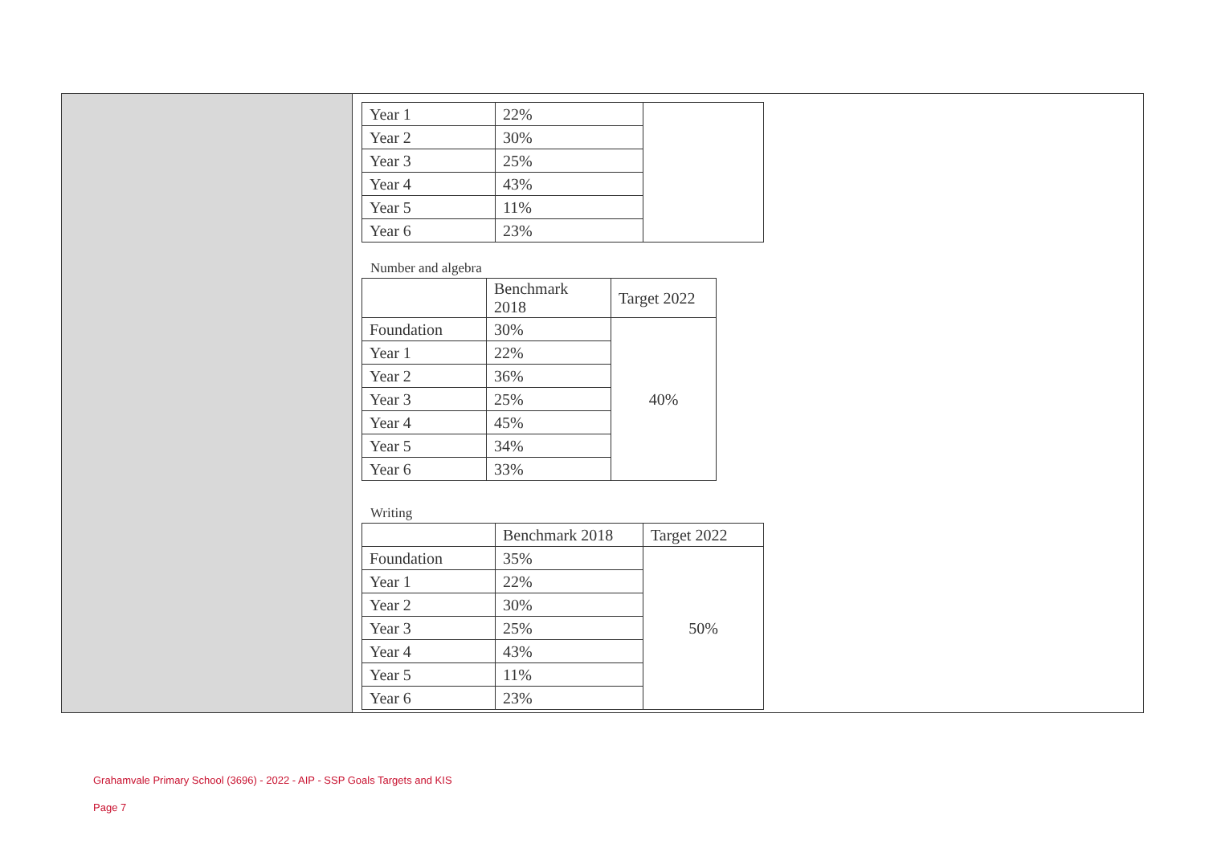| Year 1 | 22% | |
| Year 2 | 30% | |
| Year 3 | 25% | |
| Year 4 | 43% | |
| Year 5 | 11% | |
| Year 6 | 23% | |
Number and algebra
| | Benchmark 2018 | Target 2022 |
| --- | --- | --- |
| Foundation | 30% | 40% |
| Year 1 | 22% | |
| Year 2 | 36% | |
| Year 3 | 25% | |
| Year 4 | 45% | |
| Year 5 | 34% | |
| Year 6 | 33% | |
Writing
| | Benchmark 2018 | Target 2022 |
| --- | --- | --- |
| Foundation | 35% | 50% |
| Year 1 | 22% | |
| Year 2 | 30% | |
| Year 3 | 25% | |
| Year 4 | 43% | |
| Year 5 | 11% | |
| Year 6 | 23% | |
Grahamvale Primary School (3696) - 2022 - AIP - SSP Goals Targets and KIS
Page 7